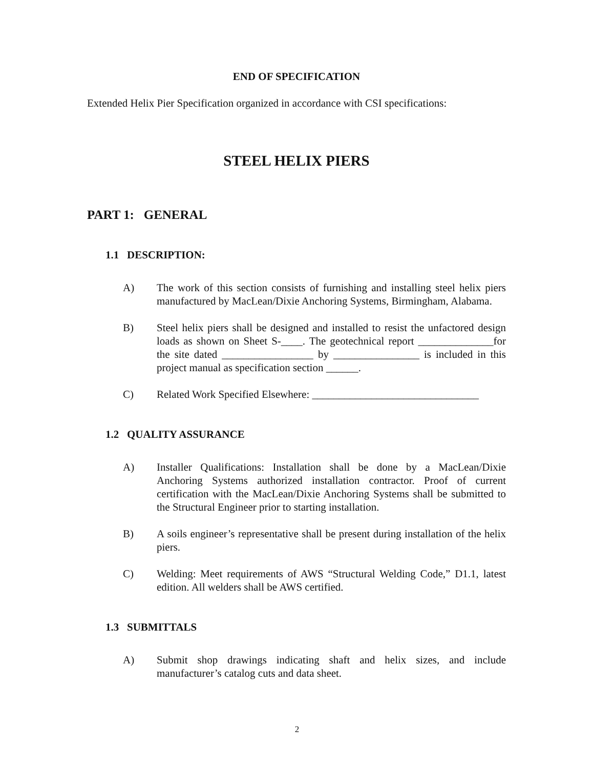END OF SPECIFICATION
Extended Helix Pier Specification organized in accordance with CSI specifications:
STEEL HELIX PIERS
PART 1: GENERAL
1.1 DESCRIPTION:
A) The work of this section consists of furnishing and installing steel helix piers manufactured by MacLean/Dixie Anchoring Systems, Birmingham, Alabama.
B) Steel helix piers shall be designed and installed to resist the unfactored design loads as shown on Sheet S-____. The geotechnical report ______________for the site dated _________________ by ________________ is included in this project manual as specification section ______.
C) Related Work Specified Elsewhere: _______________________________
1.2 QUALITY ASSURANCE
A) Installer Qualifications: Installation shall be done by a MacLean/Dixie Anchoring Systems authorized installation contractor. Proof of current certification with the MacLean/Dixie Anchoring Systems shall be submitted to the Structural Engineer prior to starting installation.
B) A soils engineer’s representative shall be present during installation of the helix piers.
C) Welding: Meet requirements of AWS “Structural Welding Code,” D1.1, latest edition. All welders shall be AWS certified.
1.3 SUBMITTALS
A) Submit shop drawings indicating shaft and helix sizes, and include manufacturer’s catalog cuts and data sheet.
2